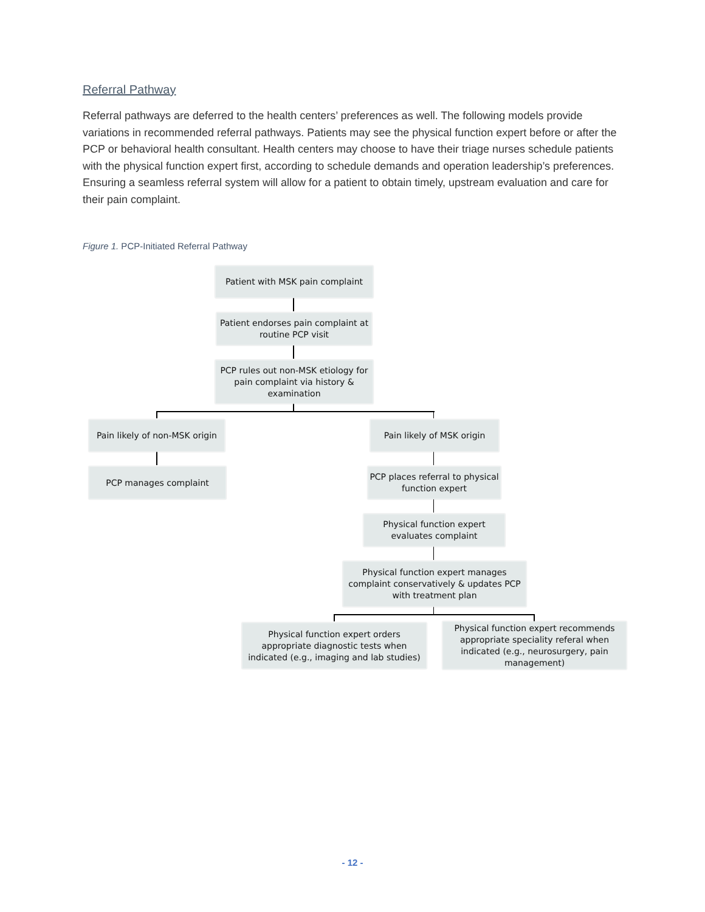Referral Pathway
Referral pathways are deferred to the health centers’ preferences as well. The following models provide variations in recommended referral pathways. Patients may see the physical function expert before or after the PCP or behavioral health consultant. Health centers may choose to have their triage nurses schedule patients with the physical function expert first, according to schedule demands and operation leadership’s preferences. Ensuring a seamless referral system will allow for a patient to obtain timely, upstream evaluation and care for their pain complaint.
Figure 1. PCP-Initiated Referral Pathway
Patient with MSK pain complaint
Patient endorses pain complaint at routine PCP visit
PCP rules out non-MSK etiology for pain complaint via history & examination
Pain likely of non-MSK origin
Pain likely of MSK origin
PCP manages complaint
PCP places referral to physical function expert
Physical function expert evaluates complaint
Physical function expert manages complaint conservatively & updates PCP with treatment plan
Physical function expert orders appropriate diagnostic tests when indicated (e.g., imaging and lab studies)
Physical function expert recommends appropriate speciality referal when indicated (e.g., neurosurgery, pain management)
- 12 -